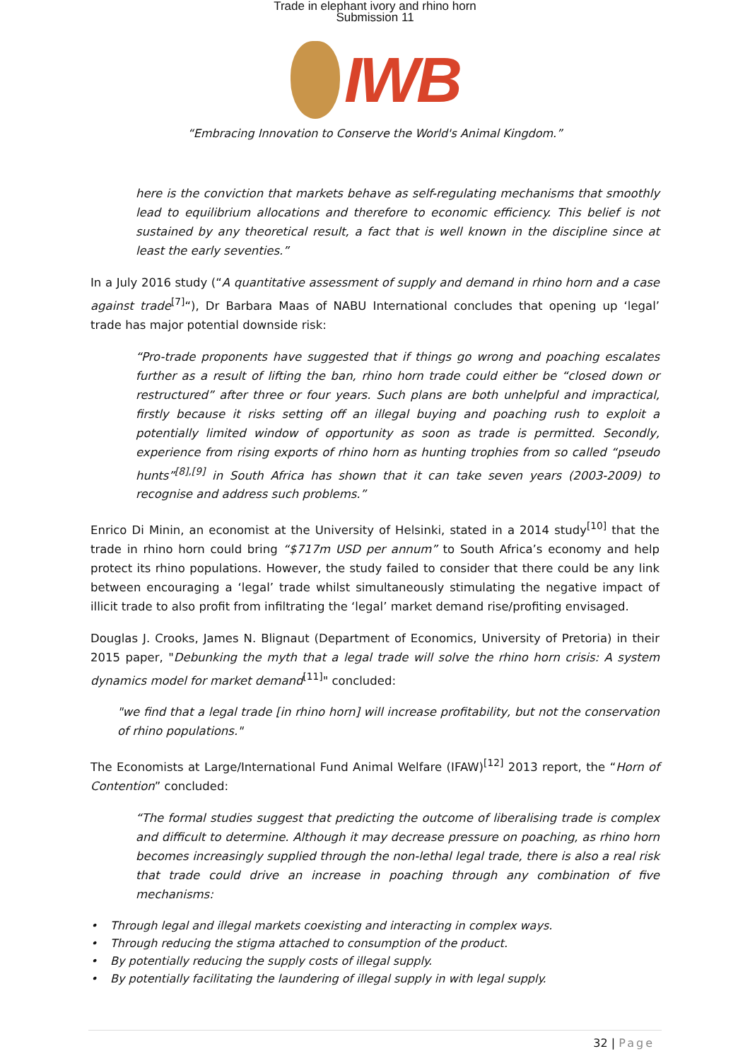Trade in elephant ivory and rhino horn
Submission 11
IWB
“Embracing Innovation to Conserve the World's Animal Kingdom.”
here is the conviction that markets behave as self-regulating mechanisms that smoothly lead to equilibrium allocations and therefore to economic efficiency. This belief is not sustained by any theoretical result, a fact that is well known in the discipline since at least the early seventies.”
In a July 2016 study (“A quantitative assessment of supply and demand in rhino horn and a case against trade<sup>[7]</sup>“), Dr Barbara Maas of NABU International concludes that opening up ‘legal’ trade has major potential downside risk:
“Pro-trade proponents have suggested that if things go wrong and poaching escalates further as a result of lifting the ban, rhino horn trade could either be “closed down or restructured” after three or four years. Such plans are both unhelpful and impractical, firstly because it risks setting off an illegal buying and poaching rush to exploit a potentially limited window of opportunity as soon as trade is permitted. Secondly, experience from rising exports of rhino horn as hunting trophies from so called “pseudo hunts”<sup>[8],[9]</sup> in South Africa has shown that it can take seven years (2003-2009) to recognise and address such problems.”
Enrico Di Minin, an economist at the University of Helsinki, stated in a 2014 study<sup>[10]</sup> that the trade in rhino horn could bring “$717m USD per annum” to South Africa’s economy and help protect its rhino populations. However, the study failed to consider that there could be any link between encouraging a ‘legal’ trade whilst simultaneously stimulating the negative impact of illicit trade to also profit from infiltrating the ‘legal’ market demand rise/profiting envisaged.
Douglas J. Crooks, James N. Blignaut (Department of Economics, University of Pretoria) in their 2015 paper, "Debunking the myth that a legal trade will solve the rhino horn crisis: A system dynamics model for market demand<sup>[11]</sup>" concluded:
"we find that a legal trade [in rhino horn] will increase profitability, but not the conservation of rhino populations."
The Economists at Large/International Fund Animal Welfare (IFAW)<sup>[12]</sup> 2013 report, the “Horn of Contention” concluded:
“The formal studies suggest that predicting the outcome of liberalising trade is complex and difficult to determine. Although it may decrease pressure on poaching, as rhino horn becomes increasingly supplied through the non-lethal legal trade, there is also a real risk that trade could drive an increase in poaching through any combination of five mechanisms:
• Through legal and illegal markets coexisting and interacting in complex ways.
• Through reducing the stigma attached to consumption of the product.
• By potentially reducing the supply costs of illegal supply.
• By potentially facilitating the laundering of illegal supply in with legal supply.
32 | Page